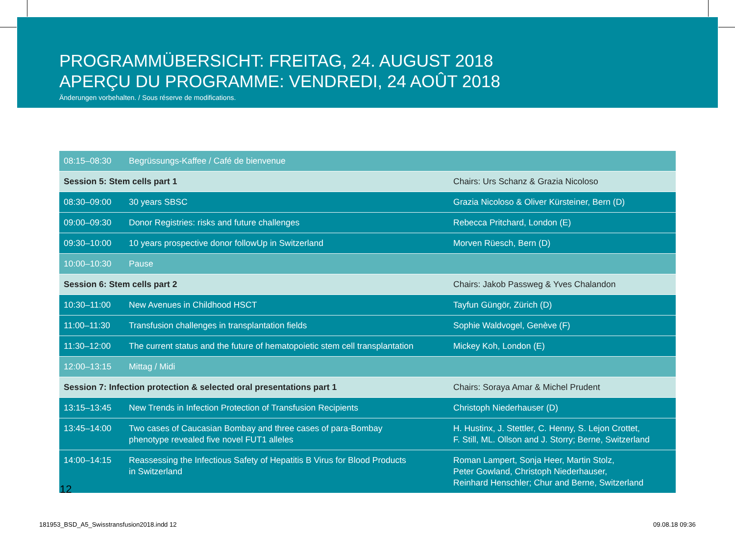PROGRAMMÜBERSICHT: FREITAG, 24. AUGUST 2018
APERÇU DU PROGRAMME: VENDREDI, 24 AOÛT 2018
Änderungen vorbehalten. / Sous réserve de modifications.
| 08:15–08:30 | Begrüssungs-Kaffee / Café de bienvenue | |
| Session 5: Stem cells part 1 | | Chairs: Urs Schanz & Grazia Nicoloso |
| 08:30–09:00 | 30 years SBSC | Grazia Nicoloso & Oliver Kürsteiner, Bern (D) |
| 09:00–09:30 | Donor Registries: risks and future challenges | Rebecca Pritchard, London (E) |
| 09:30–10:00 | 10 years prospective donor followUp in Switzerland | Morven Rüesch, Bern (D) |
| 10:00–10:30 | Pause | |
| Session 6: Stem cells part 2 | | Chairs: Jakob Passweg & Yves Chalandon |
| 10:30–11:00 | New Avenues in Childhood HSCT | Tayfun Güngör, Zürich (D) |
| 11:00–11:30 | Transfusion challenges in transplantation fields | Sophie Waldvogel, Genève (F) |
| 11:30–12:00 | The current status and the future of hematopoietic stem cell transplantation | Mickey Koh, London (E) |
| 12:00–13:15 | Mittag / Midi | |
| Session 7: Infection protection & selected oral presentations part 1 | | Chairs: Soraya Amar & Michel Prudent |
| 13:15–13:45 | New Trends in Infection Protection of Transfusion Recipients | Christoph Niederhauser (D) |
| 13:45–14:00 | Two cases of Caucasian Bombay and three cases of para-Bombay phenotype revealed five novel FUT1 alleles | H. Hustinx, J. Stettler, C. Henny, S. Lejon Crottet, F. Still, ML. Ollson and J. Storry; Berne, Switzerland |
| 14:00–14:15 | Reassessing the Infectious Safety of Hepatitis B Virus for Blood Products in Switzerland | Roman Lampert, Sonja Heer, Martin Stolz, Peter Gowland, Christoph Niederhauser, Reinhard Henschler; Chur and Berne, Switzerland |
12
181953_BSD_A5_Swisstransfusion2018.indd 12
09.08.18 09:36